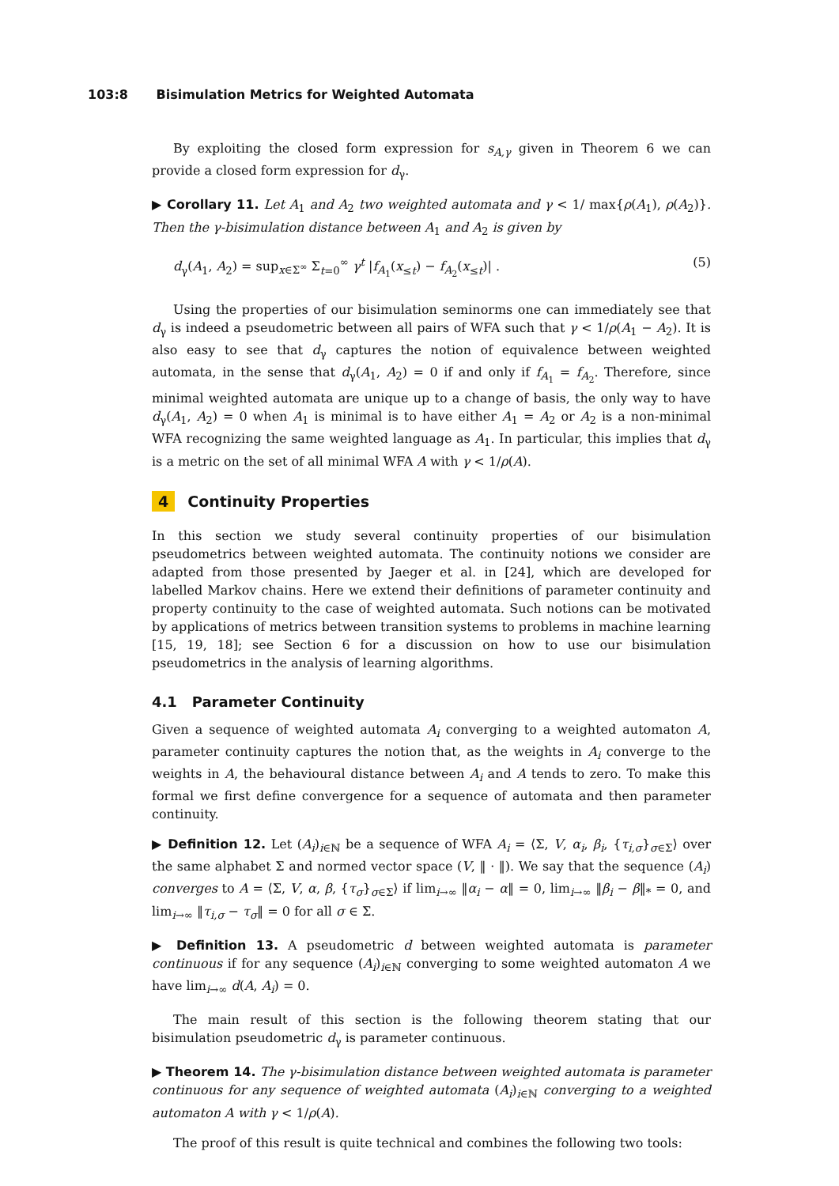103:8 Bisimulation Metrics for Weighted Automata
By exploiting the closed form expression for s<sub>A,γ</sub> given in Theorem 6 we can provide a closed form expression for d<sub>γ</sub>.
▶ Corollary 11. Let A<sub>1</sub> and A<sub>2</sub> two weighted automata and γ < 1/ max{ρ(A<sub>1</sub>), ρ(A<sub>2</sub>)}. Then the γ-bisimulation distance between A<sub>1</sub> and A<sub>2</sub> is given by
d<sub>γ</sub>(A<sub>1</sub>, A<sub>2</sub>) = sup<sub>x∈Σ<sup>∞</sup></sub> Σ<sub>t=0</sub><sup>∞</sup> γ<sup>t</sup> |f<sub>A<sub>1</sub></sub>(x<sub>≤t</sub>) − f<sub>A<sub>2</sub></sub>(x<sub>≤t</sub>)| . (5)
Using the properties of our bisimulation seminorms one can immediately see that d<sub>γ</sub> is indeed a pseudometric between all pairs of WFA such that γ < 1/ρ(A<sub>1</sub> − A<sub>2</sub>). It is also easy to see that d<sub>γ</sub> captures the notion of equivalence between weighted automata, in the sense that d<sub>γ</sub>(A<sub>1</sub>, A<sub>2</sub>) = 0 if and only if f<sub>A<sub>1</sub></sub> = f<sub>A<sub>2</sub></sub>. Therefore, since minimal weighted automata are unique up to a change of basis, the only way to have d<sub>γ</sub>(A<sub>1</sub>, A<sub>2</sub>) = 0 when A<sub>1</sub> is minimal is to have either A<sub>1</sub> = A<sub>2</sub> or A<sub>2</sub> is a non-minimal WFA recognizing the same weighted language as A<sub>1</sub>. In particular, this implies that d<sub>γ</sub> is a metric on the set of all minimal WFA A with γ < 1/ρ(A).
4 Continuity Properties
In this section we study several continuity properties of our bisimulation pseudometrics between weighted automata. The continuity notions we consider are adapted from those presented by Jaeger et al. in [24], which are developed for labelled Markov chains. Here we extend their definitions of parameter continuity and property continuity to the case of weighted automata. Such notions can be motivated by applications of metrics between transition systems to problems in machine learning [15, 19, 18]; see Section 6 for a discussion on how to use our bisimulation pseudometrics in the analysis of learning algorithms.
4.1 Parameter Continuity
Given a sequence of weighted automata A<sub>i</sub> converging to a weighted automaton A, parameter continuity captures the notion that, as the weights in A<sub>i</sub> converge to the weights in A, the behavioural distance between A<sub>i</sub> and A tends to zero. To make this formal we first define convergence for a sequence of automata and then parameter continuity.
▶ Definition 12. Let (A<sub>i</sub>)<sub>i∈ℕ</sub> be a sequence of WFA A<sub>i</sub> = ⟨Σ, V, α<sub>i</sub>, β<sub>i</sub>, {τ<sub>i,σ</sub>}<sub>σ∈Σ</sub>⟩ over the same alphabet Σ and normed vector space (V, ‖ · ‖). We say that the sequence (A<sub>i</sub>) converges to A = ⟨Σ, V, α, β, {τ<sub>σ</sub>}<sub>σ∈Σ</sub>⟩ if lim<sub>i→∞</sub> ‖α<sub>i</sub> − α‖ = 0, lim<sub>i→∞</sub> ‖β<sub>i</sub> − β‖<sub>*</sub> = 0, and lim<sub>i→∞</sub> ‖τ<sub>i,σ</sub> − τ<sub>σ</sub>‖ = 0 for all σ ∈ Σ.
▶ Definition 13. A pseudometric d between weighted automata is parameter continuous if for any sequence (A<sub>i</sub>)<sub>i∈ℕ</sub> converging to some weighted automaton A we have lim<sub>i→∞</sub> d(A, A<sub>i</sub>) = 0.
The main result of this section is the following theorem stating that our bisimulation pseudometric d<sub>γ</sub> is parameter continuous.
▶ Theorem 14. The γ-bisimulation distance between weighted automata is parameter continuous for any sequence of weighted automata (A<sub>i</sub>)<sub>i∈ℕ</sub> converging to a weighted automaton A with γ < 1/ρ(A).
The proof of this result is quite technical and combines the following two tools: